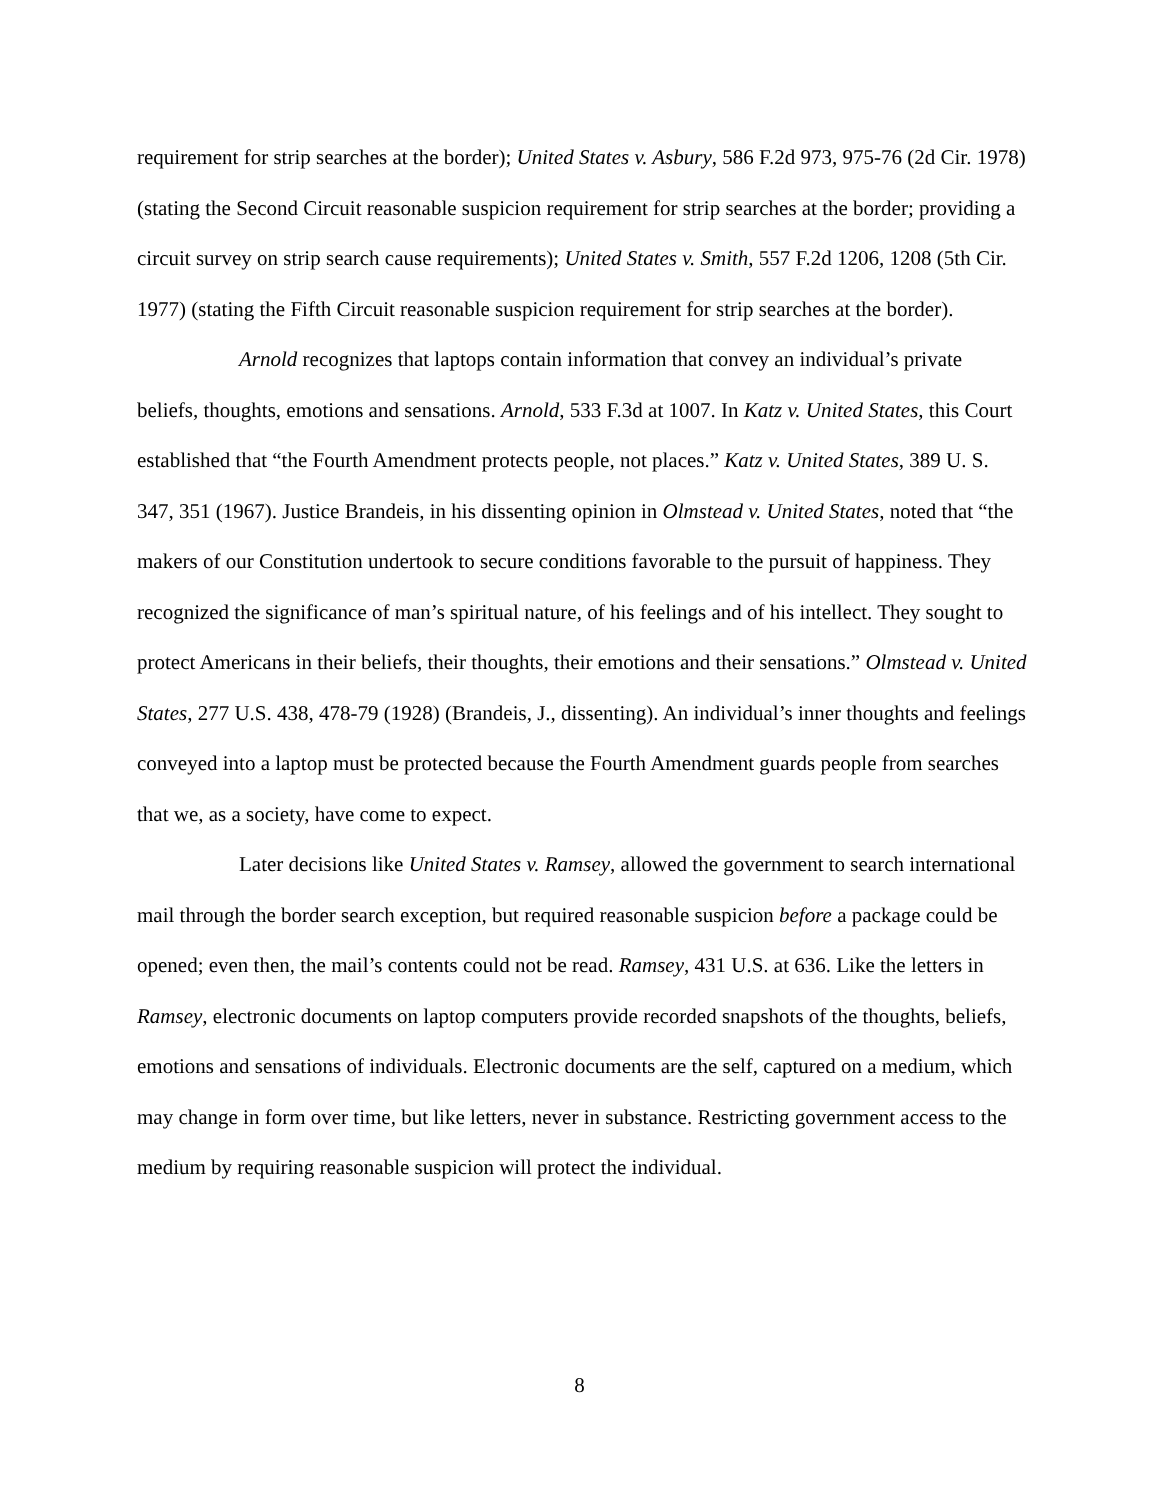requirement for strip searches at the border); United States v. Asbury, 586 F.2d 973, 975-76 (2d Cir. 1978) (stating the Second Circuit reasonable suspicion requirement for strip searches at the border; providing a circuit survey on strip search cause requirements); United States v. Smith, 557 F.2d 1206, 1208 (5th Cir. 1977) (stating the Fifth Circuit reasonable suspicion requirement for strip searches at the border).
Arnold recognizes that laptops contain information that convey an individual’s private beliefs, thoughts, emotions and sensations. Arnold, 533 F.3d at 1007. In Katz v. United States, this Court established that “the Fourth Amendment protects people, not places.” Katz v. United States, 389 U. S. 347, 351 (1967). Justice Brandeis, in his dissenting opinion in Olmstead v. United States, noted that “the makers of our Constitution undertook to secure conditions favorable to the pursuit of happiness. They recognized the significance of man’s spiritual nature, of his feelings and of his intellect. They sought to protect Americans in their beliefs, their thoughts, their emotions and their sensations.” Olmstead v. United States, 277 U.S. 438, 478-79 (1928) (Brandeis, J., dissenting). An individual’s inner thoughts and feelings conveyed into a laptop must be protected because the Fourth Amendment guards people from searches that we, as a society, have come to expect.
Later decisions like United States v. Ramsey, allowed the government to search international mail through the border search exception, but required reasonable suspicion before a package could be opened; even then, the mail’s contents could not be read. Ramsey, 431 U.S. at 636. Like the letters in Ramsey, electronic documents on laptop computers provide recorded snapshots of the thoughts, beliefs, emotions and sensations of individuals. Electronic documents are the self, captured on a medium, which may change in form over time, but like letters, never in substance. Restricting government access to the medium by requiring reasonable suspicion will protect the individual.
8